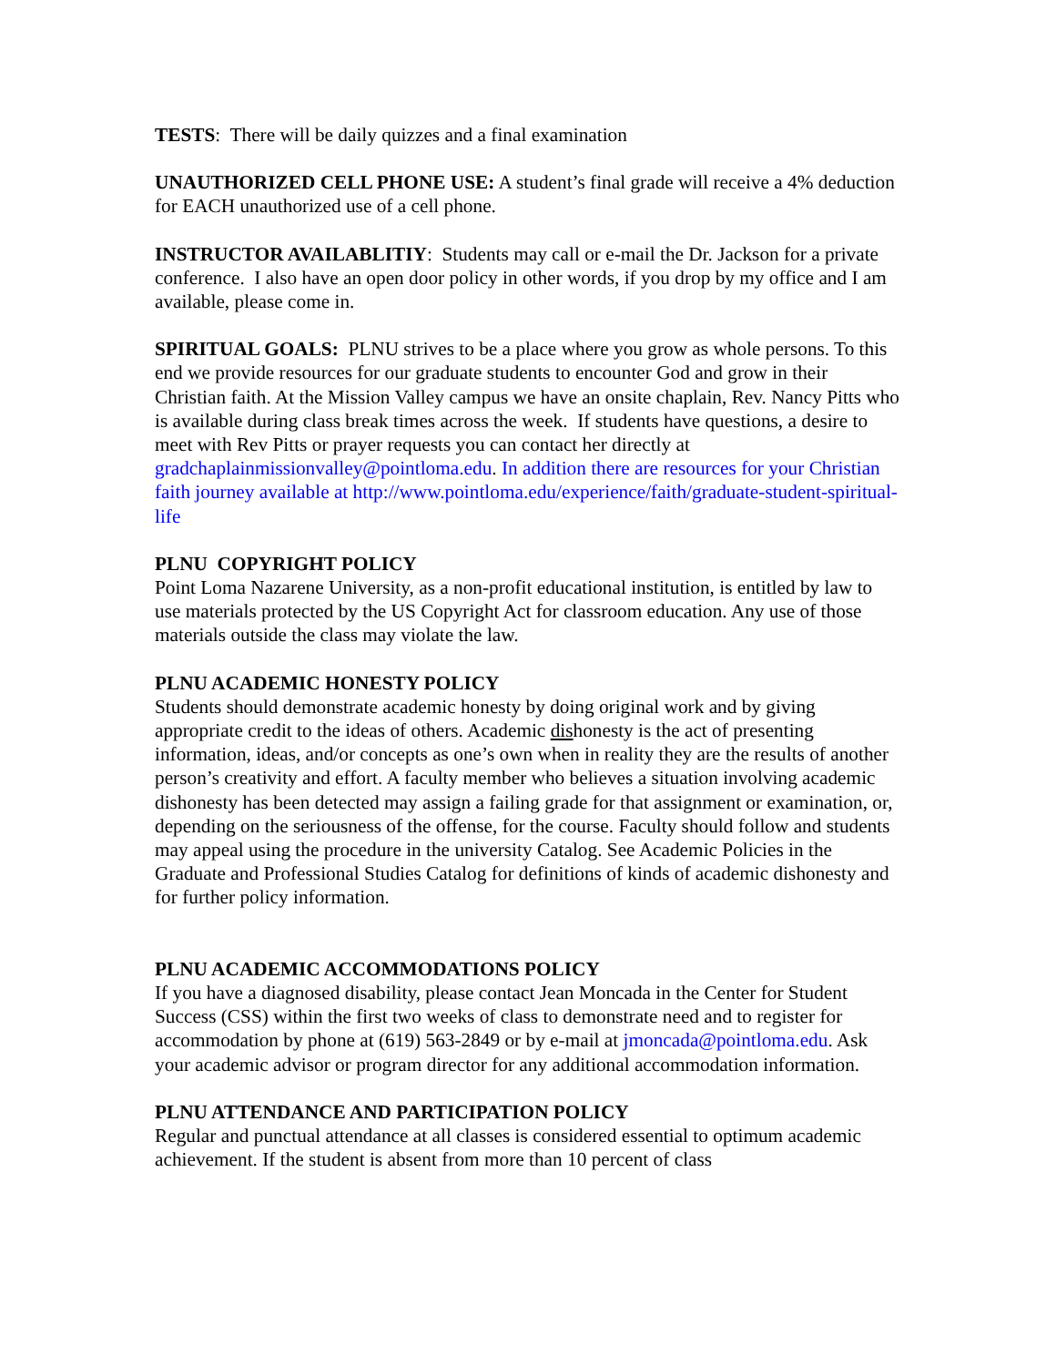TESTS: There will be daily quizzes and a final examination
UNAUTHORIZED CELL PHONE USE: A student’s final grade will receive a 4% deduction for EACH unauthorized use of a cell phone.
INSTRUCTOR AVAILABLITIY: Students may call or e-mail the Dr. Jackson for a private conference. I also have an open door policy in other words, if you drop by my office and I am available, please come in.
SPIRITUAL GOALS: PLNU strives to be a place where you grow as whole persons. To this end we provide resources for our graduate students to encounter God and grow in their Christian faith. At the Mission Valley campus we have an onsite chaplain, Rev. Nancy Pitts who is available during class break times across the week. If students have questions, a desire to meet with Rev Pitts or prayer requests you can contact her directly at gradchaplainmissionvalley@pointloma.edu. In addition there are resources for your Christian faith journey available at http://www.pointloma.edu/experience/faith/graduate-student-spiritual-life
PLNU COPYRIGHT POLICY
Point Loma Nazarene University, as a non-profit educational institution, is entitled by law to use materials protected by the US Copyright Act for classroom education. Any use of those materials outside the class may violate the law.
PLNU ACADEMIC HONESTY POLICY
Students should demonstrate academic honesty by doing original work and by giving appropriate credit to the ideas of others. Academic dishonesty is the act of presenting information, ideas, and/or concepts as one’s own when in reality they are the results of another person’s creativity and effort. A faculty member who believes a situation involving academic dishonesty has been detected may assign a failing grade for that assignment or examination, or, depending on the seriousness of the offense, for the course. Faculty should follow and students may appeal using the procedure in the university Catalog. See Academic Policies in the Graduate and Professional Studies Catalog for definitions of kinds of academic dishonesty and for further policy information.
PLNU ACADEMIC ACCOMMODATIONS POLICY
If you have a diagnosed disability, please contact Jean Moncada in the Center for Student Success (CSS) within the first two weeks of class to demonstrate need and to register for accommodation by phone at (619) 563-2849 or by e-mail at jmoncada@pointloma.edu. Ask your academic advisor or program director for any additional accommodation information.
PLNU ATTENDANCE AND PARTICIPATION POLICY
Regular and punctual attendance at all classes is considered essential to optimum academic achievement. If the student is absent from more than 10 percent of class